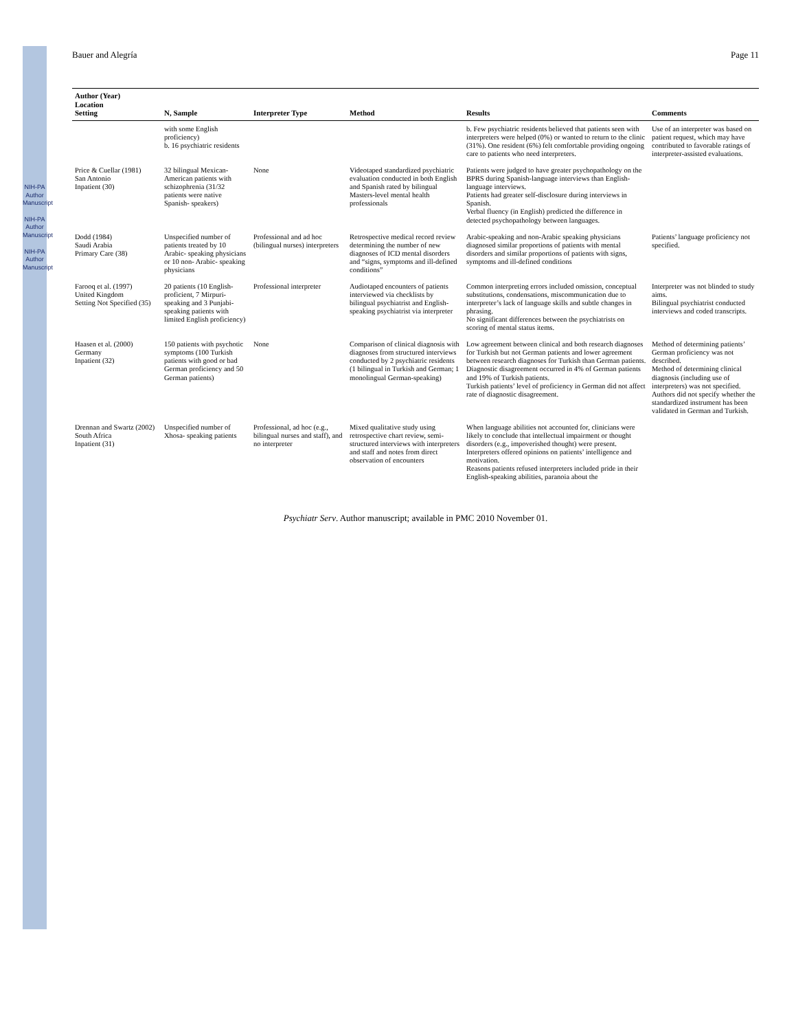NIH-PA Author Manuscript
NIH-PA Author Manuscript
NIH-PA Author Manuscript
Bauer and Alegría Page 11
| Author (Year) Location Setting | N, Sample | Interpreter Type | Method | Results | Comments |
| --- | --- | --- | --- | --- | --- |
| | with some English proficiency) b. 16 psychiatric residents | | | b. Few psychiatric residents believed that patients seen with interpreters were helped (0%) or wanted to return to the clinic (31%). One resident (6%) felt comfortable providing ongoing care to patients who need interpreters. | Use of an interpreter was based on patient request, which may have contributed to favorable ratings of interpreter-assisted evaluations. |
| Price & Cuellar (1981) San Antonio Inpatient (30) | 32 bilingual Mexican- American patients with schizophrenia (31/32 patients were native Spanish- speakers) | None | Videotaped standardized psychiatric evaluation conducted in both English and Spanish rated by bilingual Masters-level mental health professionals | Patients were judged to have greater psychopathology on the BPRS during Spanish-language interviews than English- language interviews. Patients had greater self-disclosure during interviews in Spanish. Verbal fluency (in English) predicted the difference in detected psychopathology between languages. | |
| Dodd (1984) Saudi Arabia Primary Care (38) | Unspecified number of patients treated by 10 Arabic- speaking physicians or 10 non- Arabic- speaking physicians | Professional and ad hoc (bilingual nurses) interpreters | Retrospective medical record review determining the number of new diagnoses of ICD mental disorders and “signs, symptoms and ill-defined conditions” | Arabic-speaking and non-Arabic speaking physicians diagnosed similar proportions of patients with mental disorders and similar proportions of patients with signs, symptoms and ill-defined conditions | Patients’ language proficiency not specified. |
| Farooq et al. (1997) United Kingdom Setting Not Specified (35) | 20 patients (10 English- proficient, 7 Mirpuri- speaking and 3 Punjabi- speaking patients with limited English proficiency) | Professional interpreter | Audiotaped encounters of patients interviewed via checklists by bilingual psychiatrist and English-speaking psychiatrist via interpreter | Common interpreting errors included omission, conceptual substitutions, condensations, miscommunication due to interpreter’s lack of language skills and subtle changes in phrasing. No significant differences between the psychiatrists on scoring of mental status items. | Interpreter was not blinded to study aims. Bilingual psychiatrist conducted interviews and coded transcripts. |
| Haasen et al. (2000) Germany Inpatient (32) | 150 patients with psychotic symptoms (100 Turkish patients with good or bad German proficiency and 50 German patients) | None | Comparison of clinical diagnosis with diagnoses from structured interviews conducted by 2 psychiatric residents (1 bilingual in Turkish and German; 1 monolingual German-speaking) | Low agreement between clinical and both research diagnoses for Turkish but not German patients and lower agreement between research diagnoses for Turkish than German patients. Diagnostic disagreement occurred in 4% of German patients and 19% of Turkish patients. Turkish patients’ level of proficiency in German did not affect rate of diagnostic disagreement. | Method of determining patients’ German proficiency was not described. Method of determining clinical diagnosis (including use of interpreters) was not specified. Authors did not specify whether the standardized instrument has been validated in German and Turkish. |
| Drennan and Swartz (2002) South Africa Inpatient (31) | Unspecified number of Xhosa- speaking patients | Professional, ad hoc (e.g., bilingual nurses and staff), and no interpreter | Mixed qualitative study using retrospective chart review, semi-structured interviews with interpreters and staff and notes from direct observation of encounters | When language abilities not accounted for, clinicians were likely to conclude that intellectual impairment or thought disorders (e.g., impoverished thought) were present. Interpreters offered opinions on patients’ intelligence and motivation. Reasons patients refused interpreters included pride in their English-speaking abilities, paranoia about the | |
Psychiatr Serv. Author manuscript; available in PMC 2010 November 01.